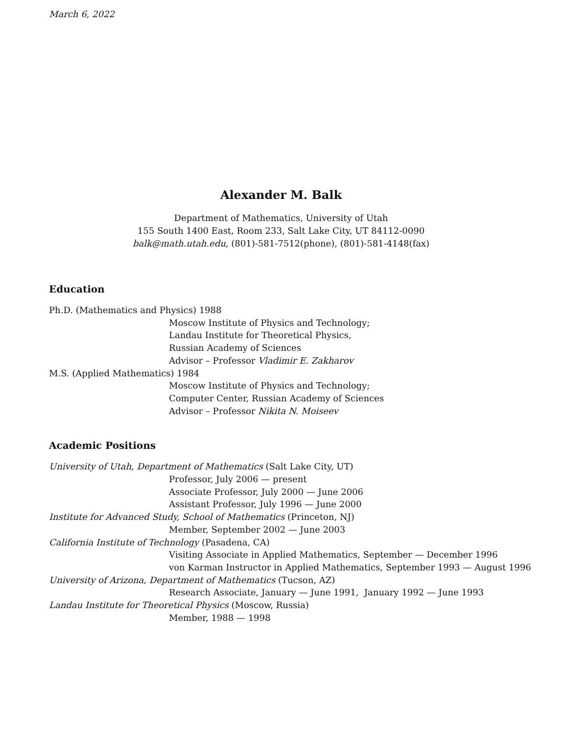March 6, 2022
Alexander M. Balk
Department of Mathematics, University of Utah
155 South 1400 East, Room 233, Salt Lake City, UT 84112-0090
balk@math.utah.edu, (801)-581-7512(phone), (801)-581-4148(fax)
Education
Ph.D. (Mathematics and Physics) 1988
Moscow Institute of Physics and Technology;
Landau Institute for Theoretical Physics,
Russian Academy of Sciences
Advisor – Professor Vladimir E. Zakharov
M.S. (Applied Mathematics) 1984
Moscow Institute of Physics and Technology;
Computer Center, Russian Academy of Sciences
Advisor – Professor Nikita N. Moiseev
Academic Positions
University of Utah, Department of Mathematics (Salt Lake City, UT)
Professor, July 2006 — present
Associate Professor, July 2000 — June 2006
Assistant Professor, July 1996 — June 2000
Institute for Advanced Study, School of Mathematics (Princeton, NJ)
Member, September 2002 — June 2003
California Institute of Technology (Pasadena, CA)
Visiting Associate in Applied Mathematics, September — December 1996
von Karman Instructor in Applied Mathematics, September 1993 — August 1996
University of Arizona, Department of Mathematics (Tucson, AZ)
Research Associate, January — June 1991, January 1992 — June 1993
Landau Institute for Theoretical Physics (Moscow, Russia)
Member, 1988 — 1998